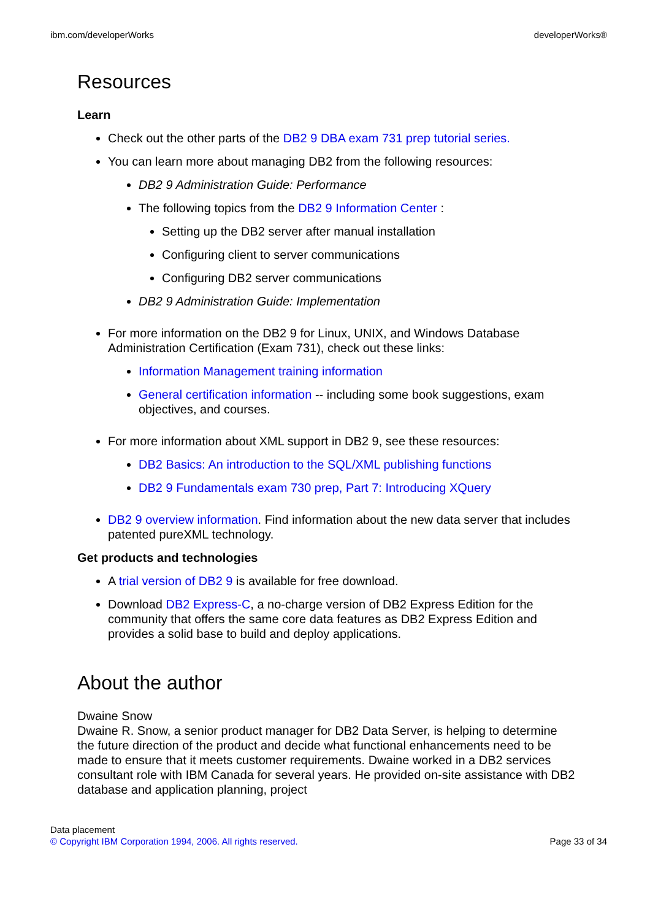ibm.com/developerWorks developerWorks®
Resources
Learn
Check out the other parts of the DB2 9 DBA exam 731 prep tutorial series.
You can learn more about managing DB2 from the following resources:
DB2 9 Administration Guide: Performance
The following topics from the DB2 9 Information Center :
Setting up the DB2 server after manual installation
Configuring client to server communications
Configuring DB2 server communications
DB2 9 Administration Guide: Implementation
For more information on the DB2 9 for Linux, UNIX, and Windows Database Administration Certification (Exam 731), check out these links:
Information Management training information
General certification information -- including some book suggestions, exam objectives, and courses.
For more information about XML support in DB2 9, see these resources:
DB2 Basics: An introduction to the SQL/XML publishing functions
DB2 9 Fundamentals exam 730 prep, Part 7: Introducing XQuery
DB2 9 overview information. Find information about the new data server that includes patented pureXML technology.
Get products and technologies
A trial version of DB2 9 is available for free download.
Download DB2 Express-C, a no-charge version of DB2 Express Edition for the community that offers the same core data features as DB2 Express Edition and provides a solid base to build and deploy applications.
About the author
Dwaine Snow
Dwaine R. Snow, a senior product manager for DB2 Data Server, is helping to determine the future direction of the product and decide what functional enhancements need to be made to ensure that it meets customer requirements. Dwaine worked in a DB2 services consultant role with IBM Canada for several years. He provided on-site assistance with DB2 database and application planning, project
Data placement
© Copyright IBM Corporation 1994, 2006. All rights reserved. Page 33 of 34